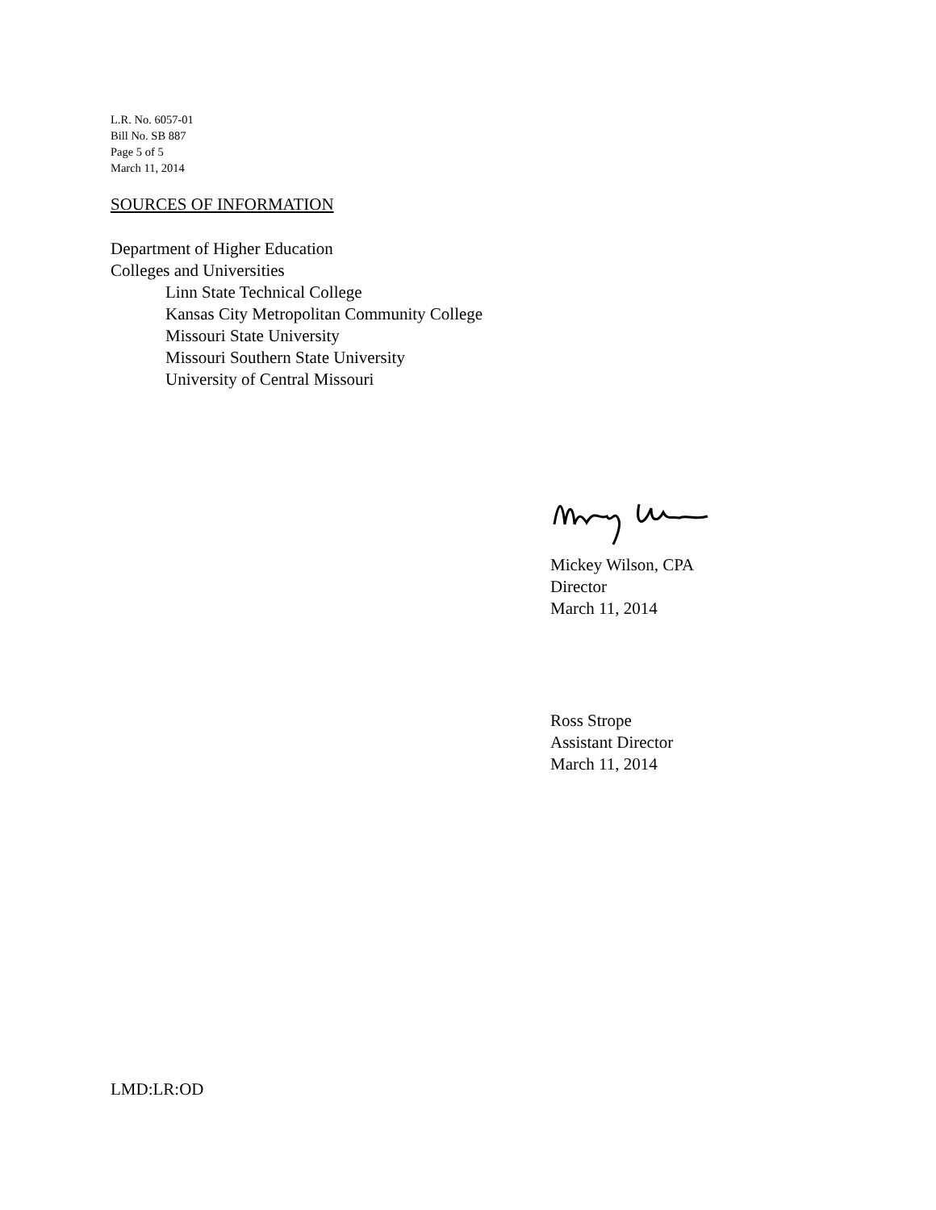L.R. No. 6057-01
Bill No. SB 887
Page 5 of 5
March 11, 2014
SOURCES OF INFORMATION
Department of Higher Education
Colleges and Universities
Linn State Technical College
Kansas City Metropolitan Community College
Missouri State University
Missouri Southern State University
University of Central Missouri
Mickey Wilson, CPA
Director
March 11, 2014
Ross Strope
Assistant Director
March 11, 2014
LMD:LR:OD